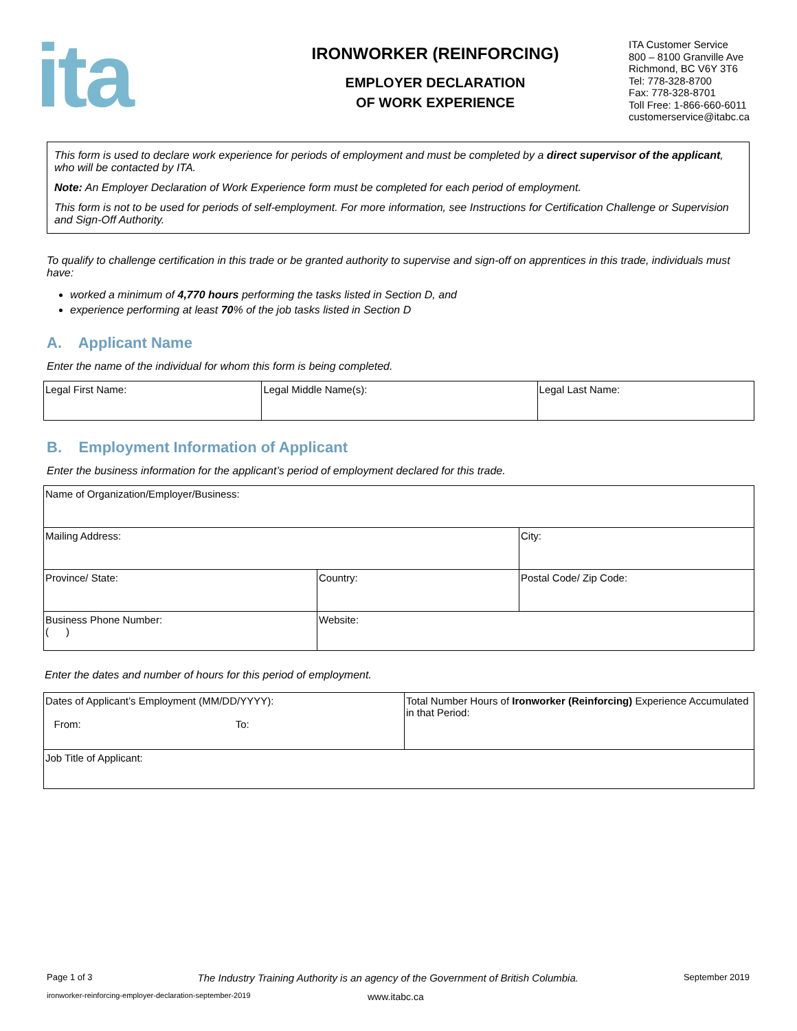ita
IRONWORKER (REINFORCING)
EMPLOYER DECLARATION
OF WORK EXPERIENCE
ITA Customer Service
800 – 8100 Granville Ave
Richmond, BC V6Y 3T6
Tel: 778-328-8700
Fax: 778-328-8701
Toll Free: 1-866-660-6011
customerservice@itabc.ca
This form is used to declare work experience for periods of employment and must be completed by a direct supervisor of the applicant, who will be contacted by ITA.
Note: An Employer Declaration of Work Experience form must be completed for each period of employment.
This form is not to be used for periods of self-employment. For more information, see Instructions for Certification Challenge or Supervision and Sign-Off Authority.
To qualify to challenge certification in this trade or be granted authority to supervise and sign-off on apprentices in this trade, individuals must have:
worked a minimum of 4,770 hours performing the tasks listed in Section D, and
experience performing at least 70% of the job tasks listed in Section D
A. Applicant Name
Enter the name of the individual for whom this form is being completed.
| Legal First Name: | Legal Middle Name(s): | Legal Last Name: |
B. Employment Information of Applicant
Enter the business information for the applicant’s period of employment declared for this trade.
| Name of Organization/Employer/Business: | | |
| Mailing Address: | | City: |
| Province/ State: | Country: | Postal Code/ Zip Code: |
| Business Phone Number: ( ) | Website: | |
Enter the dates and number of hours for this period of employment.
| Dates of Applicant’s Employment (MM/DD/YYYY): From: To: | Total Number Hours of Ironworker (Reinforcing) Experience Accumulated in that Period: |
| Job Title of Applicant: | |
Page 1 of 3 The Industry Training Authority is an agency of the Government of British Columbia. September 2019
ironworker-reinforcing-employer-declaration-september-2019 www.itabc.ca